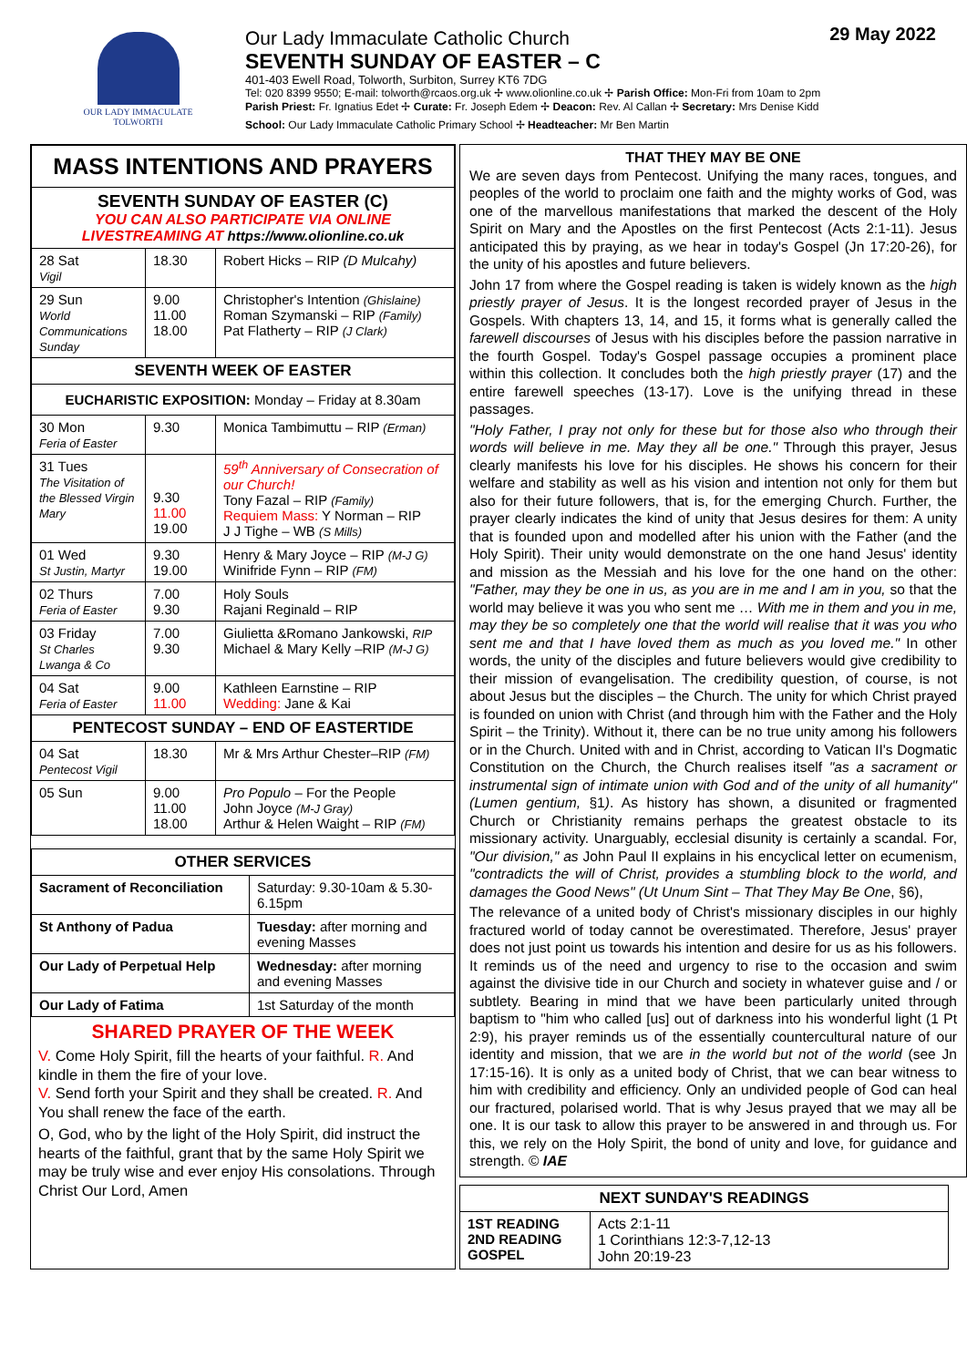OUR LADY IMMACULATE
TOLWORTH
Our Lady Immaculate Catholic Church 29 May 2022
SEVENTH SUNDAY OF EASTER – C
401-403 Ewell Road, Tolworth, Surbiton, Surrey KT6 7DG
Tel: 020 8399 9550; E-mail: tolworth@rcaos.org.uk ✢ www.olionline.co.uk ✢ Parish Office: Mon-Fri from 10am to 2pm
Parish Priest: Fr. Ignatius Edet ✢ Curate: Fr. Joseph Edem ✢ Deacon: Rev. Al Callan ✢ Secretary: Mrs Denise Kidd
School: Our Lady Immaculate Catholic Primary School ✢ Headteacher: Mr Ben Martin
| MASS INTENTIONS AND PRAYERS | | |
| --- | --- | --- |
| SEVENTH SUNDAY OF EASTER (C) YOU CAN ALSO PARTICIPATE VIA ONLINE LIVESTREAMING AT https://www.olionline.co.uk | | |
| 28 Sat Vigil | 18.30 | Robert Hicks – RIP (D Mulcahy) |
| 29 Sun World Communications Sunday | 9.00 11.00 18.00 | Christopher's Intention (Ghislaine) Roman Szymanski – RIP (Family) Pat Flatherty – RIP (J Clark) |
| SEVENTH WEEK OF EASTER | | |
| EUCHARISTIC EXPOSITION: Monday – Friday at 8.30am | | |
| 30 Mon Feria of Easter | 9.30 | Monica Tambimuttu – RIP (Erman) |
| 31 Tues The Visitation of the Blessed Virgin Mary | 9.30 11.00 19.00 | 59<sup>th</sup> Anniversary of Consecration of our Church! Tony Fazal – RIP (Family) Requiem Mass: Y Norman – RIP J J Tighe – WB (S Mills) |
| 01 Wed St Justin, Martyr | 9.30 19.00 | Henry & Mary Joyce – RIP (M-J G) Winifride Fynn – RIP (FM) |
| 02 Thurs Feria of Easter | 7.00 9.30 | Holy Souls Rajani Reginald – RIP |
| 03 Friday St Charles Lwanga & Co | 7.00 9.30 | Giulietta &Romano Jankowski, RIP Michael & Mary Kelly –RIP (M-J G) |
| 04 Sat Feria of Easter | 9.00 11.00 | Kathleen Earnstine – RIP Wedding: Jane & Kai |
| PENTECOST SUNDAY – END OF EASTERTIDE | | |
| 04 Sat Pentecost Vigil | 18.30 | Mr & Mrs Arthur Chester–RIP (FM) |
| 05 Sun | 9.00 11.00 18.00 | Pro Populo – For the People John Joyce (M-J Gray) Arthur & Helen Waight – RIP (FM) |
| OTHER SERVICES | |
| --- | --- |
| Sacrament of Reconciliation | Saturday: 9.30-10am & 5.30-6.15pm |
| St Anthony of Padua | Tuesday: after morning and evening Masses |
| Our Lady of Perpetual Help | Wednesday: after morning and evening Masses |
| Our Lady of Fatima | 1st Saturday of the month |
SHARED PRAYER OF THE WEEK
V. Come Holy Spirit, fill the hearts of your faithful. R. And kindle in them the fire of your love.
V. Send forth your Spirit and they shall be created. R. And You shall renew the face of the earth.
O, God, who by the light of the Holy Spirit, did instruct the hearts of the faithful, grant that by the same Holy Spirit we may be truly wise and ever enjoy His consolations. Through Christ Our Lord, Amen
THAT THEY MAY BE ONE
We are seven days from Pentecost. Unifying the many races, tongues, and peoples of the world to proclaim one faith and the mighty works of God, was one of the marvellous manifestations that marked the descent of the Holy Spirit on Mary and the Apostles on the first Pentecost (Acts 2:1-11). Jesus anticipated this by praying, as we hear in today's Gospel (Jn 17:20-26), for the unity of his apostles and future believers.
John 17 from where the Gospel reading is taken is widely known as the high priestly prayer of Jesus. It is the longest recorded prayer of Jesus in the Gospels. With chapters 13, 14, and 15, it forms what is generally called the farewell discourses of Jesus with his disciples before the passion narrative in the fourth Gospel. Today's Gospel passage occupies a prominent place within this collection. It concludes both the high priestly prayer (17) and the entire farewell speeches (13-17). Love is the unifying thread in these passages.
"Holy Father, I pray not only for these but for those also who through their words will believe in me. May they all be one." Through this prayer, Jesus clearly manifests his love for his disciples. He shows his concern for their welfare and stability as well as his vision and intention not only for them but also for their future followers, that is, for the emerging Church. Further, the prayer clearly indicates the kind of unity that Jesus desires for them: A unity that is founded upon and modelled after his union with the Father (and the Holy Spirit). Their unity would demonstrate on the one hand Jesus' identity and mission as the Messiah and his love for the one hand on the other: "Father, may they be one in us, as you are in me and I am in you, so that the world may believe it was you who sent me … With me in them and you in me, may they be so completely one that the world will realise that it was you who sent me and that I have loved them as much as you loved me." In other words, the unity of the disciples and future believers would give credibility to their mission of evangelisation. The credibility question, of course, is not about Jesus but the disciples – the Church. The unity for which Christ prayed is founded on union with Christ (and through him with the Father and the Holy Spirit – the Trinity). Without it, there can be no true unity among his followers or in the Church. United with and in Christ, according to Vatican II's Dogmatic Constitution on the Church, the Church realises itself "as a sacrament or instrumental sign of intimate union with God and of the unity of all humanity" (Lumen gentium, §1). As history has shown, a disunited or fragmented Church or Christianity remains perhaps the greatest obstacle to its missionary activity. Unarguably, ecclesial disunity is certainly a scandal. For, "Our division," as John Paul II explains in his encyclical letter on ecumenism, "contradicts the will of Christ, provides a stumbling block to the world, and damages the Good News" (Ut Unum Sint – That They May Be One, §6),
The relevance of a united body of Christ's missionary disciples in our highly fractured world of today cannot be overestimated. Therefore, Jesus' prayer does not just point us towards his intention and desire for us as his followers. It reminds us of the need and urgency to rise to the occasion and swim against the divisive tide in our Church and society in whatever guise and / or subtlety. Bearing in mind that we have been particularly united through baptism to "him who called [us] out of darkness into his wonderful light (1 Pt 2:9), his prayer reminds us of the essentially countercultural nature of our identity and mission, that we are in the world but not of the world (see Jn 17:15-16). It is only as a united body of Christ, that we can bear witness to him with credibility and efficiency. Only an undivided people of God can heal our fractured, polarised world. That is why Jesus prayed that we may all be one. It is our task to allow this prayer to be answered in and through us. For this, we rely on the Holy Spirit, the bond of unity and love, for guidance and strength. © IAE
| NEXT SUNDAY'S READINGS | |
| --- | --- |
| 1ST READING 2ND READING GOSPEL | Acts 2:1-11 1 Corinthians 12:3-7,12-13 John 20:19-23 |